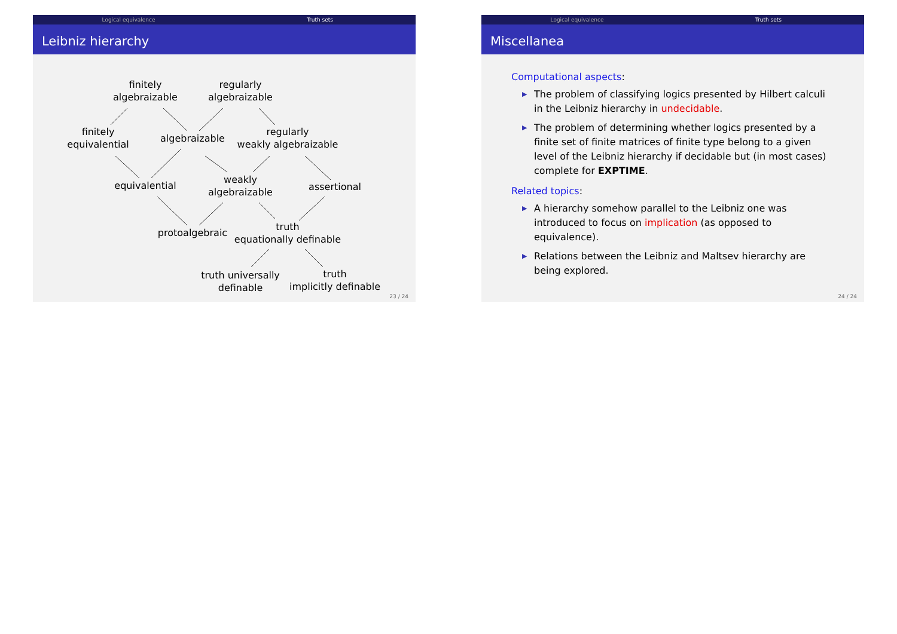Logical equivalence Truth sets
Leibniz hierarchy
finitely
algebraizable
regularly
algebraizable
finitely
equivalential
algebraizable
regularly
weakly algebraizable
equivalential
weakly
algebraizable
assertional
protoalgebraic
truth
equationally definable
truth universally
definable
truth
implicitly definable
23 / 24
Logical equivalence Truth sets
Miscellanea
Computational aspects:
▶ The problem of classifying logics presented by Hilbert calculi in the Leibniz hierarchy in undecidable.
▶ The problem of determining whether logics presented by a finite set of finite matrices of finite type belong to a given level of the Leibniz hierarchy if decidable but (in most cases) complete for EXPTIME.
Related topics:
▶ A hierarchy somehow parallel to the Leibniz one was introduced to focus on implication (as opposed to equivalence).
▶ Relations between the Leibniz and Maltsev hierarchy are being explored.
24 / 24